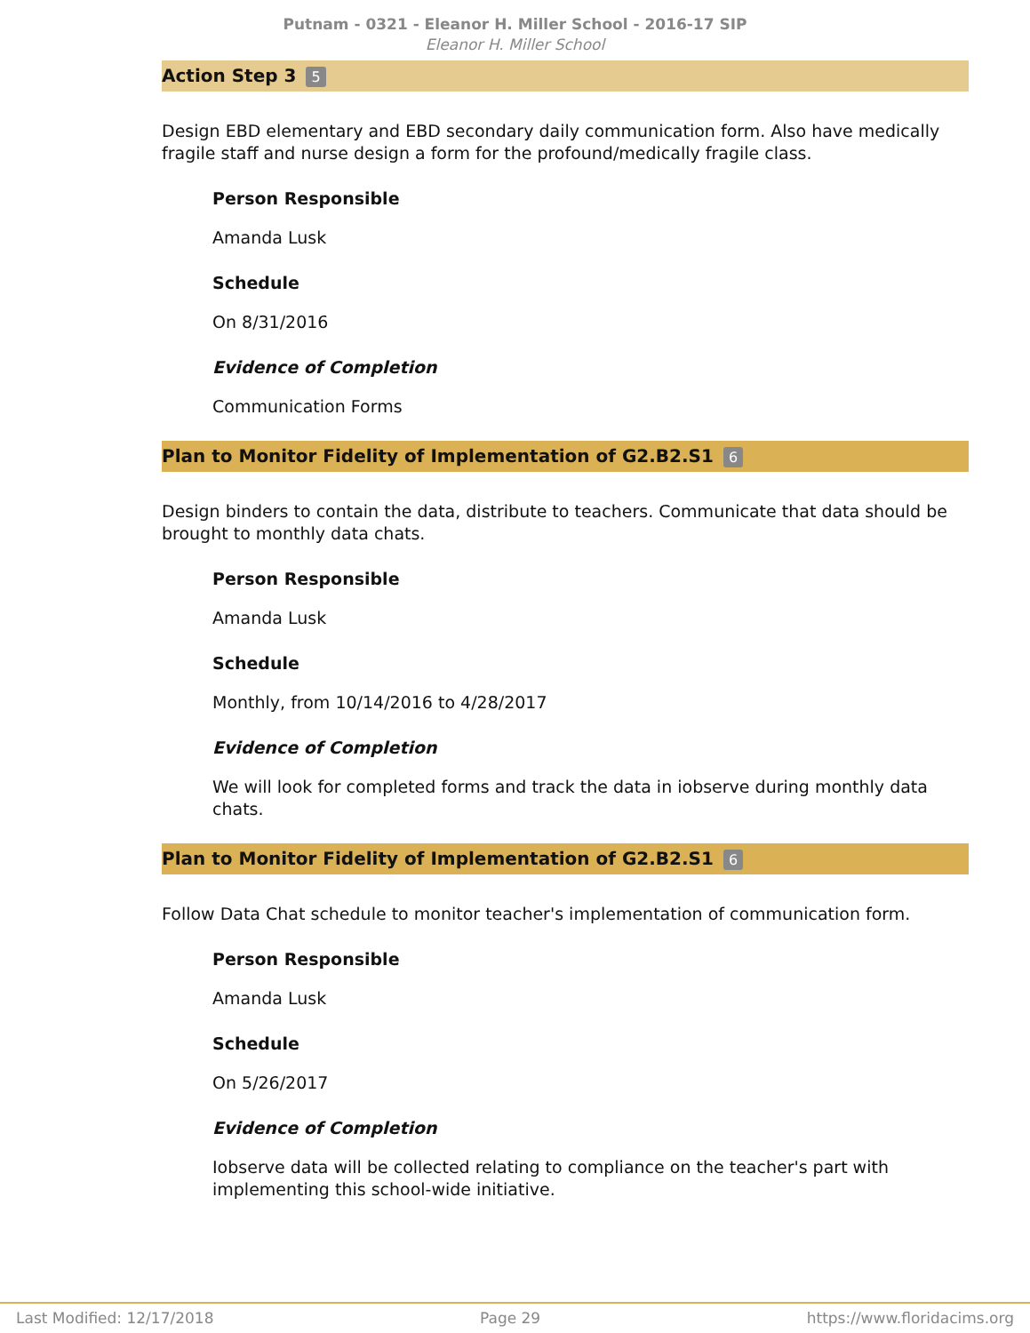Putnam - 0321 - Eleanor H. Miller School - 2016-17 SIP
Eleanor H. Miller School
Action Step 3 5
Design EBD elementary and EBD secondary daily communication form. Also have medically fragile staff and nurse design a form for the profound/medically fragile class.
Person Responsible
Amanda Lusk
Schedule
On 8/31/2016
Evidence of Completion
Communication Forms
Plan to Monitor Fidelity of Implementation of G2.B2.S1 6
Design binders to contain the data, distribute to teachers. Communicate that data should be brought to monthly data chats.
Person Responsible
Amanda Lusk
Schedule
Monthly, from 10/14/2016 to 4/28/2017
Evidence of Completion
We will look for completed forms and track the data in iobserve during monthly data chats.
Plan to Monitor Fidelity of Implementation of G2.B2.S1 6
Follow Data Chat schedule to monitor teacher's implementation of communication form.
Person Responsible
Amanda Lusk
Schedule
On 5/26/2017
Evidence of Completion
Iobserve data will be collected relating to compliance on the teacher's part with implementing this school-wide initiative.
Last Modified: 12/17/2018 Page 29 https://www.floridacims.org